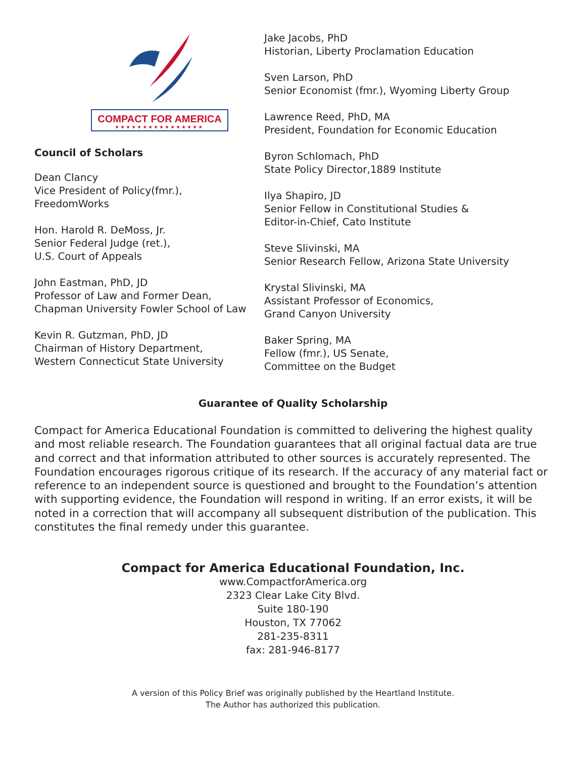COMPACT FOR AMERICA
★★★★★★★★★★★★★★★★
Council of Scholars
Dean Clancy
Vice President of Policy(fmr.),
FreedomWorks
Hon. Harold R. DeMoss, Jr.
Senior Federal Judge (ret.),
U.S. Court of Appeals
John Eastman, PhD, JD
Professor of Law and Former Dean,
Chapman University Fowler School of Law
Kevin R. Gutzman, PhD, JD
Chairman of History Department,
Western Connecticut State University
Jake Jacobs, PhD
Historian, Liberty Proclamation Education
Sven Larson, PhD
Senior Economist (fmr.), Wyoming Liberty Group
Lawrence Reed, PhD, MA
President, Foundation for Economic Education
Byron Schlomach, PhD
State Policy Director,1889 Institute
Ilya Shapiro, JD
Senior Fellow in Constitutional Studies &
Editor-in-Chief, Cato Institute
Steve Slivinski, MA
Senior Research Fellow, Arizona State University
Krystal Slivinski, MA
Assistant Professor of Economics,
Grand Canyon University
Baker Spring, MA
Fellow (fmr.), US Senate,
Committee on the Budget
Guarantee of Quality Scholarship
Compact for America Educational Foundation is committed to delivering the highest quality and most reliable research. The Foundation guarantees that all original factual data are true and correct and that information attributed to other sources is accurately represented. The Foundation encourages rigorous critique of its research. If the accuracy of any material fact or reference to an independent source is questioned and brought to the Foundation’s attention with supporting evidence, the Foundation will respond in writing. If an error exists, it will be noted in a correction that will accompany all subsequent distribution of the publication. This constitutes the final remedy under this guarantee.
Compact for America Educational Foundation, Inc.
www.CompactforAmerica.org
2323 Clear Lake City Blvd.
Suite 180-190
Houston, TX 77062
281-235-8311
fax: 281-946-8177
A version of this Policy Brief was originally published by the Heartland Institute.
The Author has authorized this publication.